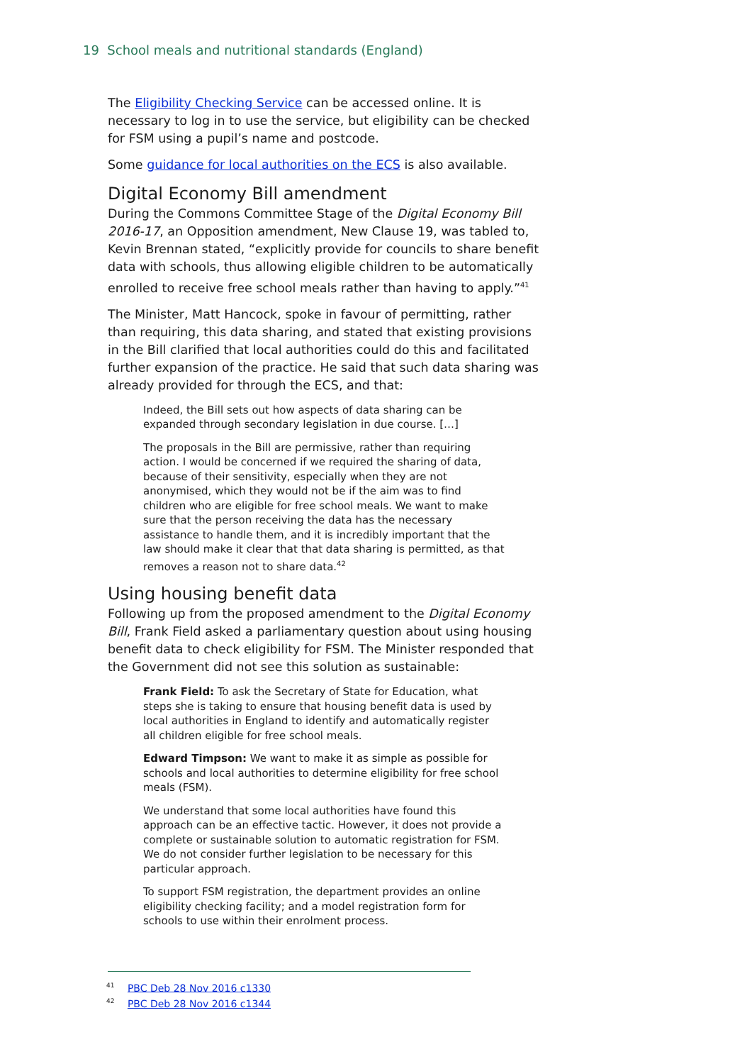19 School meals and nutritional standards (England)
The Eligibility Checking Service can be accessed online. It is necessary to log in to use the service, but eligibility can be checked for FSM using a pupil’s name and postcode.
Some guidance for local authorities on the ECS is also available.
Digital Economy Bill amendment
During the Commons Committee Stage of the Digital Economy Bill 2016-17, an Opposition amendment, New Clause 19, was tabled to, Kevin Brennan stated, “explicitly provide for councils to share benefit data with schools, thus allowing eligible children to be automatically enrolled to receive free school meals rather than having to apply.”<sup>41</sup>
The Minister, Matt Hancock, spoke in favour of permitting, rather than requiring, this data sharing, and stated that existing provisions in the Bill clarified that local authorities could do this and facilitated further expansion of the practice. He said that such data sharing was already provided for through the ECS, and that:
Indeed, the Bill sets out how aspects of data sharing can be expanded through secondary legislation in due course. […]
The proposals in the Bill are permissive, rather than requiring action. I would be concerned if we required the sharing of data, because of their sensitivity, especially when they are not anonymised, which they would not be if the aim was to find children who are eligible for free school meals. We want to make sure that the person receiving the data has the necessary assistance to handle them, and it is incredibly important that the law should make it clear that that data sharing is permitted, as that removes a reason not to share data.<sup>42</sup>
Using housing benefit data
Following up from the proposed amendment to the Digital Economy Bill, Frank Field asked a parliamentary question about using housing benefit data to check eligibility for FSM. The Minister responded that the Government did not see this solution as sustainable:
Frank Field: To ask the Secretary of State for Education, what steps she is taking to ensure that housing benefit data is used by local authorities in England to identify and automatically register all children eligible for free school meals.
Edward Timpson: We want to make it as simple as possible for schools and local authorities to determine eligibility for free school meals (FSM).
We understand that some local authorities have found this approach can be an effective tactic. However, it does not provide a complete or sustainable solution to automatic registration for FSM. We do not consider further legislation to be necessary for this particular approach.
To support FSM registration, the department provides an online eligibility checking facility; and a model registration form for schools to use within their enrolment process.
<sup>41</sup> PBC Deb 28 Nov 2016 c1330
<sup>42</sup> PBC Deb 28 Nov 2016 c1344